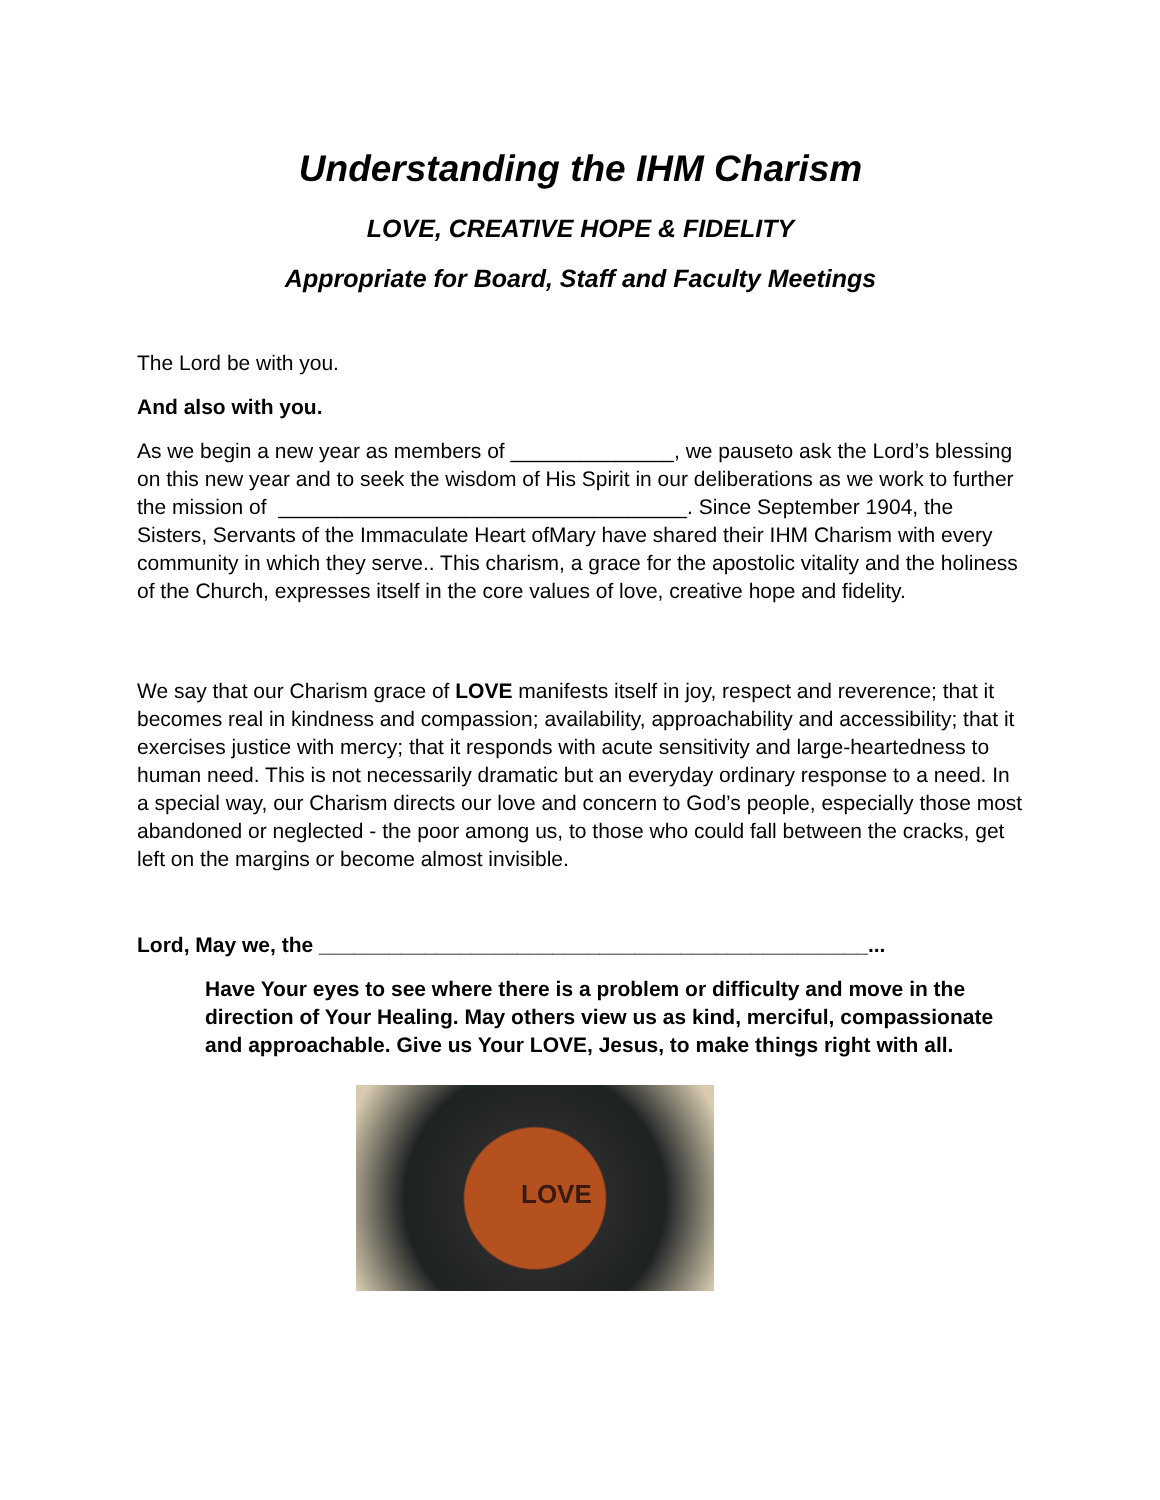Understanding the IHM Charism
LOVE, CREATIVE HOPE & FIDELITY
Appropriate for Board, Staff and Faculty Meetings
The Lord be with you.
And also with you.
As we begin a new year as members of ______________, we pauseto ask the Lord’s blessing on this new year and to seek the wisdom of His Spirit in our deliberations as we work to further the mission of ___________________________________. Since September 1904, the Sisters, Servants of the Immaculate Heart ofMary have shared their IHM Charism with every community in which they serve.. This charism, a grace for the apostolic vitality and the holiness of the Church, expresses itself in the core values of love, creative hope and fidelity.
We say that our Charism grace of LOVE manifests itself in joy, respect and reverence; that it becomes real in kindness and compassion; availability, approachability and accessibility; that it exercises justice with mercy; that it responds with acute sensitivity and large-heartedness to human need. This is not necessarily dramatic but an everyday ordinary response to a need. In a special way, our Charism directs our love and concern to God’s people, especially those most abandoned or neglected - the poor among us, to those who could fall between the cracks, get left on the margins or become almost invisible.
Lord, May we, the _______________________________________________...
Have Your eyes to see where there is a problem or difficulty and move in the direction of Your Healing. May others view us as kind, merciful, compassionate and approachable. Give us Your LOVE, Jesus, to make things right with all.
LOVE